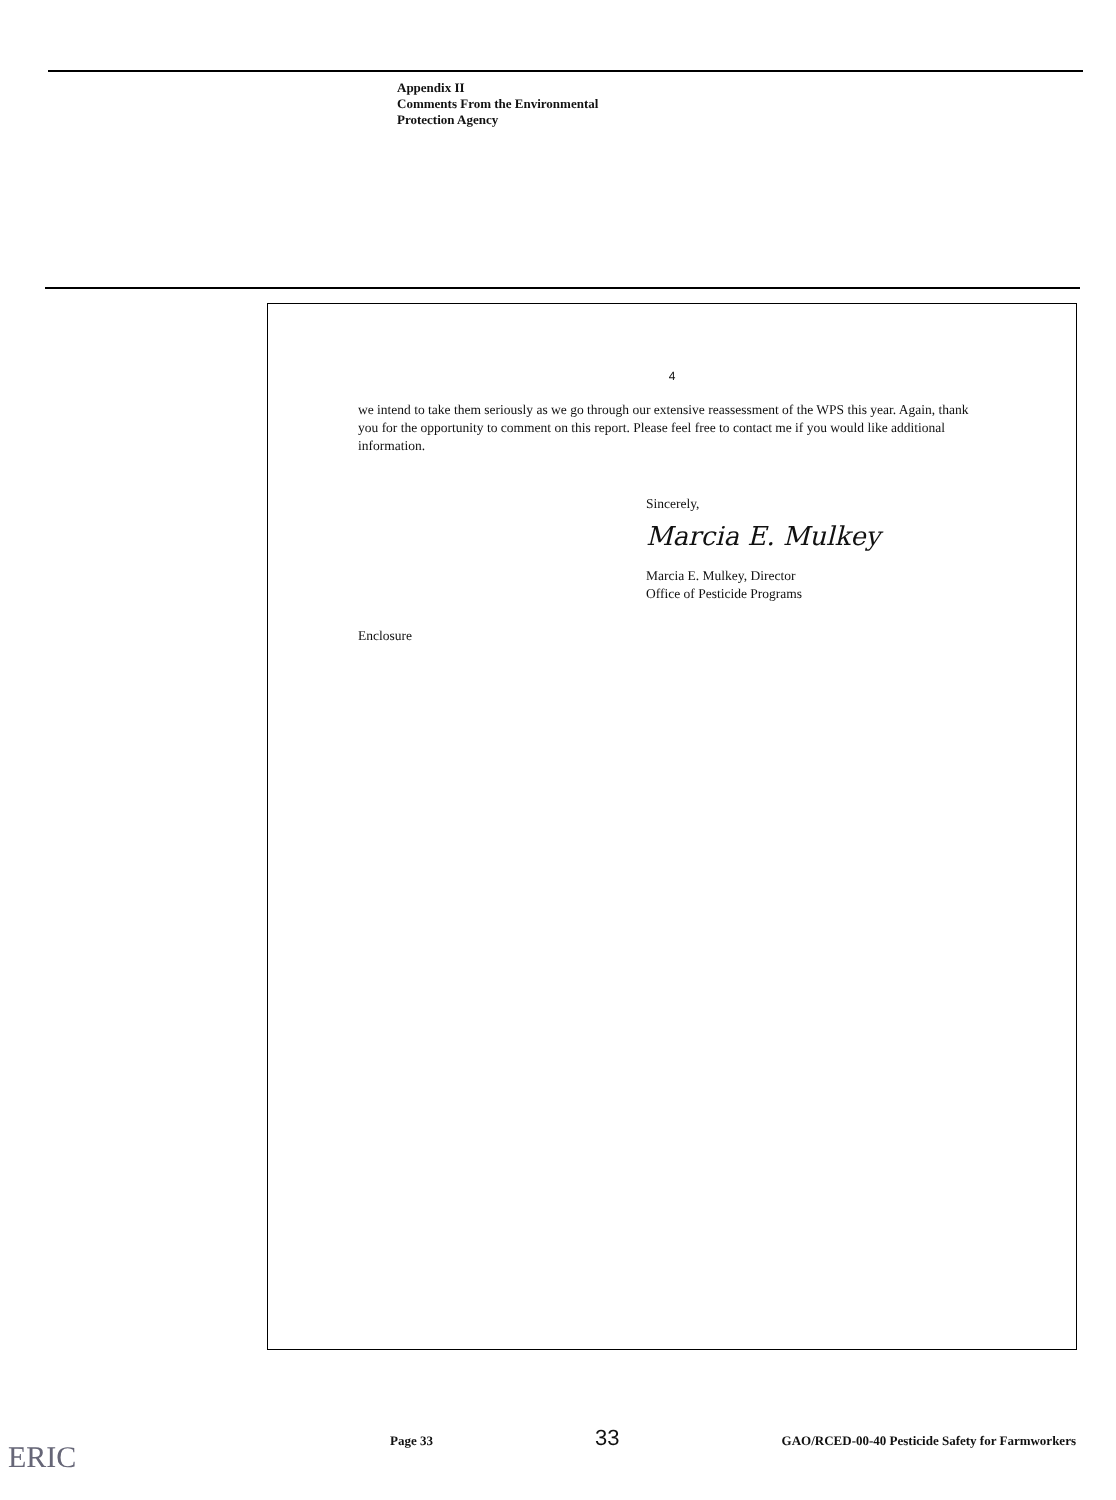Appendix II
Comments From the Environmental
Protection Agency
4
we intend to take them seriously as we go through our extensive reassessment of the WPS this year. Again, thank you for the opportunity to comment on this report. Please feel free to contact me if you would like additional information.
Sincerely,
Marcia E. Mulkey
Marcia E. Mulkey, Director
Office of Pesticide Programs
Enclosure
Page 33 33 GAO/RCED-00-40 Pesticide Safety for Farmworkers
ERIC